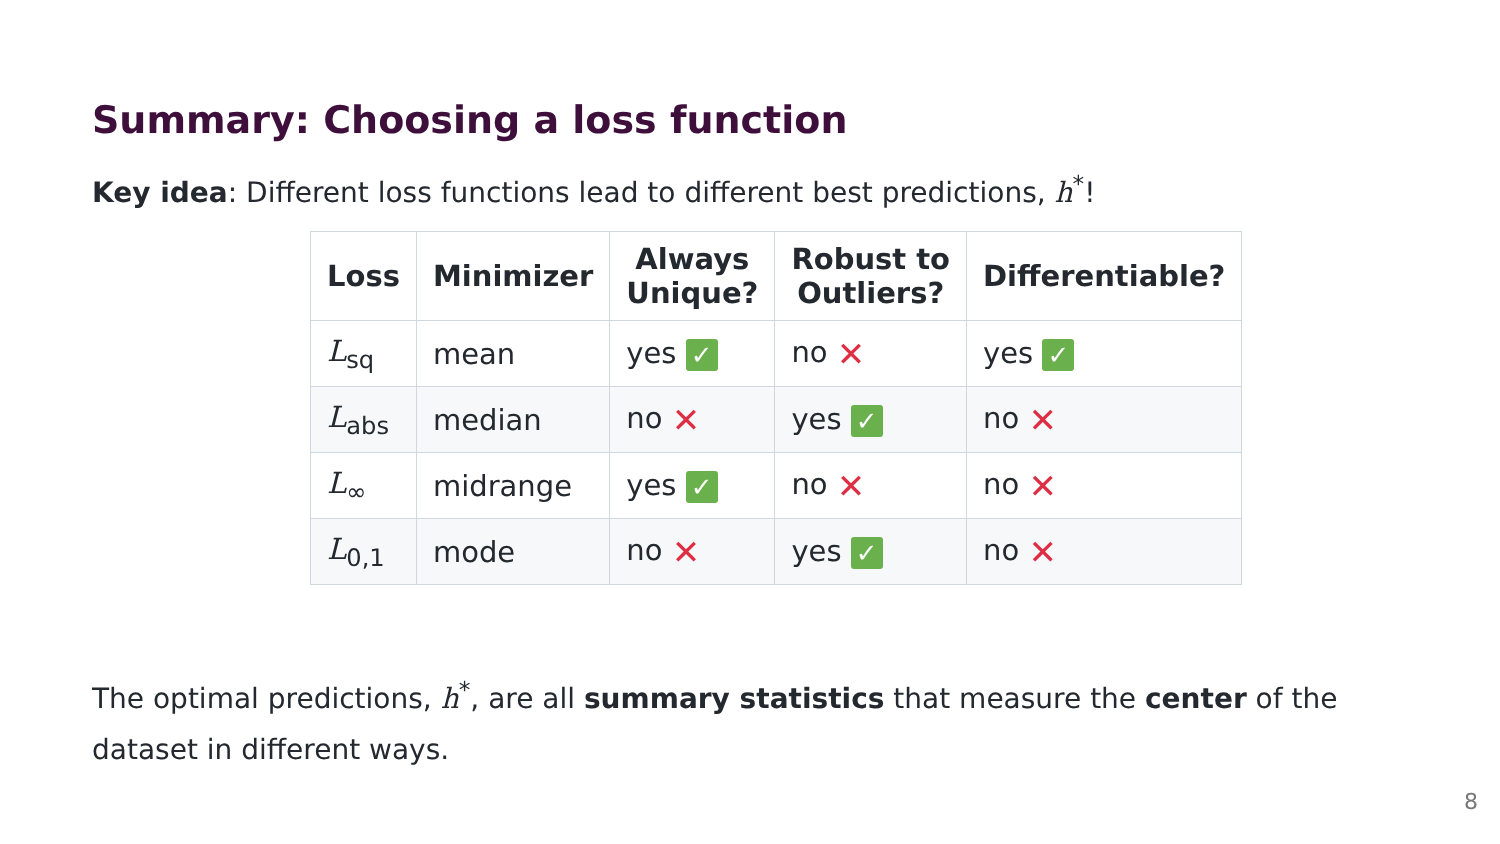Summary: Choosing a loss function
Key idea: Different loss functions lead to different best predictions, h<sup>*</sup>!
| Loss | Minimizer | Always Unique? | Robust to Outliers? | Differentiable? |
| --- | --- | --- | --- | --- |
| L<sub>sq</sub> | mean | yes ✓ | no ✕ | yes ✓ |
| L<sub>abs</sub> | median | no ✕ | yes ✓ | no ✕ |
| L<sub>∞</sub> | midrange | yes ✓ | no ✕ | no ✕ |
| L<sub>0,1</sub> | mode | no ✕ | yes ✓ | no ✕ |
The optimal predictions, h<sup>*</sup>, are all summary statistics that measure the center of the dataset in different ways.
8